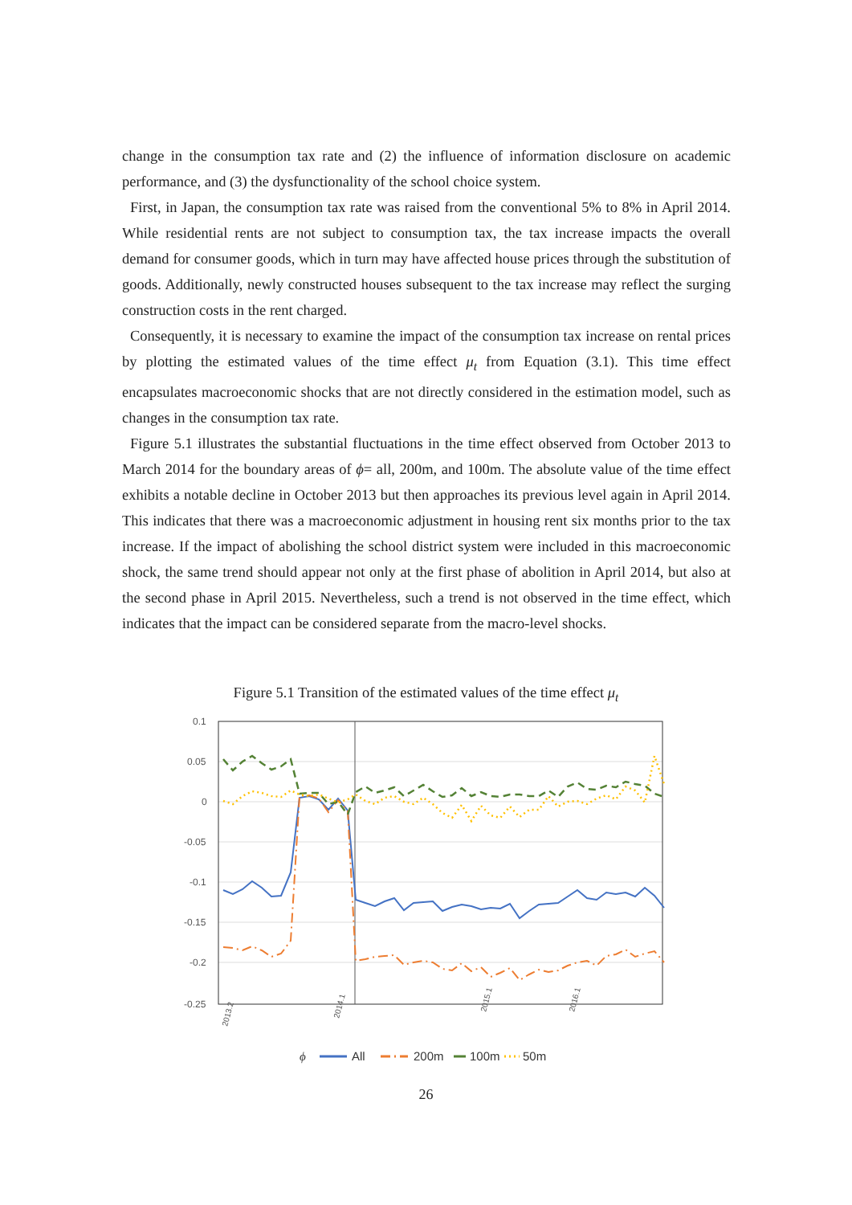change in the consumption tax rate and (2) the influence of information disclosure on academic performance, and (3) the dysfunctionality of the school choice system.
First, in Japan, the consumption tax rate was raised from the conventional 5% to 8% in April 2014. While residential rents are not subject to consumption tax, the tax increase impacts the overall demand for consumer goods, which in turn may have affected house prices through the substitution of goods. Additionally, newly constructed houses subsequent to the tax increase may reflect the surging construction costs in the rent charged.
Consequently, it is necessary to examine the impact of the consumption tax increase on rental prices by plotting the estimated values of the time effect μ<sub>t</sub> from Equation (3.1). This time effect encapsulates macroeconomic shocks that are not directly considered in the estimation model, such as changes in the consumption tax rate.
Figure 5.1 illustrates the substantial fluctuations in the time effect observed from October 2013 to March 2014 for the boundary areas of ϕ= all, 200m, and 100m. The absolute value of the time effect exhibits a notable decline in October 2013 but then approaches its previous level again in April 2014. This indicates that there was a macroeconomic adjustment in housing rent six months prior to the tax increase. If the impact of abolishing the school district system were included in this macroeconomic shock, the same trend should appear not only at the first phase of abolition in April 2014, but also at the second phase in April 2015. Nevertheless, such a trend is not observed in the time effect, which indicates that the impact can be considered separate from the macro-level shocks.
Figure 5.1 Transition of the estimated values of the time effect μ<sub>t</sub>
0.1
0.05
0
-0.05
-0.1
-0.15
-0.2
-0.25
2013.2
2016.1
2015.1
2014.1
ϕ
All
200m
100m
50m
26